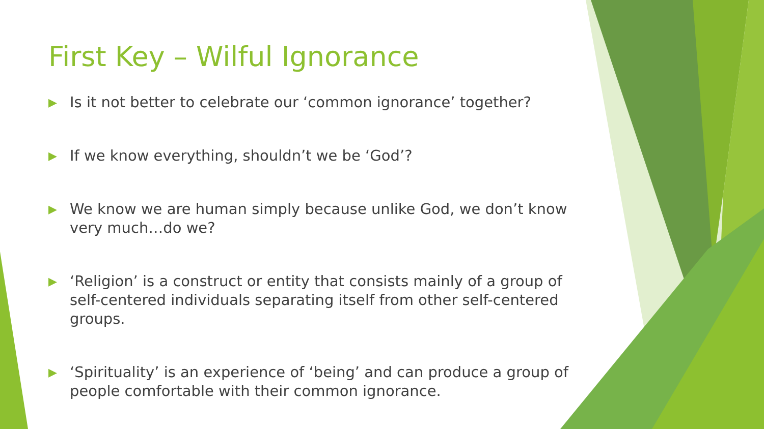First Key – Wilful Ignorance
▶ Is it not better to celebrate our ‘common ignorance’ together?
▶ If we know everything, shouldn’t we be ‘God’?
▶ We know we are human simply because unlike God, we don’t know very much…do we?
▶ ‘Religion’ is a construct or entity that consists mainly of a group of self-centered individuals separating itself from other self-centered groups.
▶ ‘Spirituality’ is an experience of ‘being’ and can produce a group of people comfortable with their common ignorance.